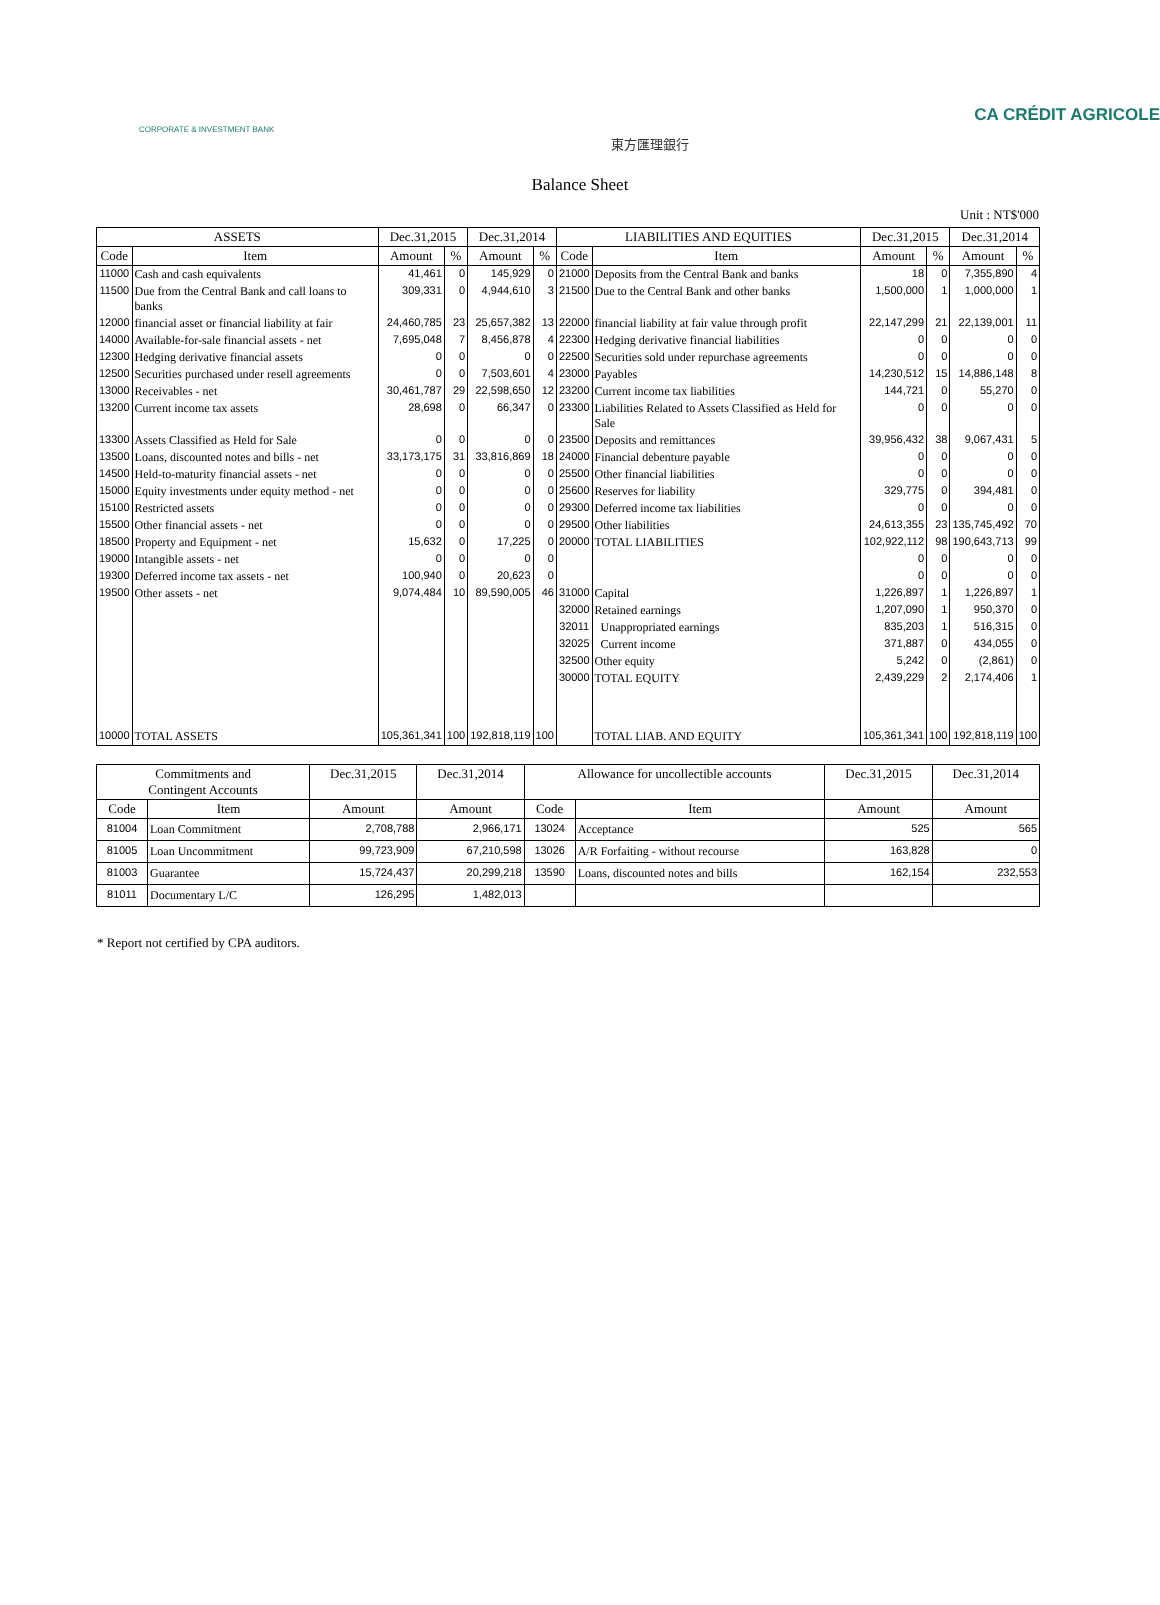CA CRÉDIT AGRICOLE
CORPORATE & INVESTMENT BANK
東方匯理銀行
Balance Sheet
Unit : NT$'000
| ASSETS | | Dec.31,2015 | | Dec.31,2014 | | LIABILITIES AND EQUITIES | | Dec.31,2015 | | Dec.31,2014 | |
| --- | --- | --- | --- | --- | --- | --- | --- | --- | --- | --- | --- |
| Code | Item | Amount | % | Amount | % | Code | Item | Amount | % | Amount | % |
| 11000 | Cash and cash equivalents | 41,461 | 0 | 145,929 | 0 | 21000 | Deposits from the Central Bank and banks | 18 | 0 | 7,355,890 | 4 |
| 11500 | Due from the Central Bank and call loans to banks | 309,331 | 0 | 4,944,610 | 3 | 21500 | Due to the Central Bank and other banks | 1,500,000 | 1 | 1,000,000 | 1 |
| 12000 | financial asset or financial liability at fair | 24,460,785 | 23 | 25,657,382 | 13 | 22000 | financial liability at fair value through profit | 22,147,299 | 21 | 22,139,001 | 11 |
| 14000 | Available-for-sale financial assets - net | 7,695,048 | 7 | 8,456,878 | 4 | 22300 | Hedging derivative financial liabilities | 0 | 0 | 0 | 0 |
| 12300 | Hedging derivative financial assets | 0 | 0 | 0 | 0 | 22500 | Securities sold under repurchase agreements | 0 | 0 | 0 | 0 |
| 12500 | Securities purchased under resell agreements | 0 | 0 | 7,503,601 | 4 | 23000 | Payables | 14,230,512 | 15 | 14,886,148 | 8 |
| 13000 | Receivables - net | 30,461,787 | 29 | 22,598,650 | 12 | 23200 | Current income tax liabilities | 144,721 | 0 | 55,270 | 0 |
| 13200 | Current income tax assets | 28,698 | 0 | 66,347 | 0 | 23300 | Liabilities Related to Assets Classified as Held for Sale | 0 | 0 | 0 | 0 |
| 13300 | Assets Classified as Held for Sale | 0 | 0 | 0 | 0 | 23500 | Deposits and remittances | 39,956,432 | 38 | 9,067,431 | 5 |
| 13500 | Loans, discounted notes and bills - net | 33,173,175 | 31 | 33,816,869 | 18 | 24000 | Financial debenture payable | 0 | 0 | 0 | 0 |
| 14500 | Held-to-maturity financial assets - net | 0 | 0 | 0 | 0 | 25500 | Other financial liabilities | 0 | 0 | 0 | 0 |
| 15000 | Equity investments under equity method - net | 0 | 0 | 0 | 0 | 25600 | Reserves for liability | 329,775 | 0 | 394,481 | 0 |
| 15100 | Restricted assets | 0 | 0 | 0 | 0 | 29300 | Deferred income tax liabilities | 0 | 0 | 0 | 0 |
| 15500 | Other financial assets - net | 0 | 0 | 0 | 0 | 29500 | Other liabilities | 24,613,355 | 23 | 135,745,492 | 70 |
| 18500 | Property and Equipment - net | 15,632 | 0 | 17,225 | 0 | 20000 | TOTAL LIABILITIES | 102,922,112 | 98 | 190,643,713 | 99 |
| 19000 | Intangible assets - net | 0 | 0 | 0 | 0 | | | 0 | 0 | 0 | 0 |
| 19300 | Deferred income tax assets - net | 100,940 | 0 | 20,623 | 0 | | | 0 | 0 | 0 | 0 |
| 19500 | Other assets - net | 9,074,484 | 10 | 89,590,005 | 46 | 31000 | Capital | 1,226,897 | 1 | 1,226,897 | 1 |
| | | | | | | 32000 | Retained earnings | 1,207,090 | 1 | 950,370 | 0 |
| | | | | | | 32011 | Unappropriated earnings | 835,203 | 1 | 516,315 | 0 |
| | | | | | | 32025 | Current income | 371,887 | 0 | 434,055 | 0 |
| | | | | | | 32500 | Other equity | 5,242 | 0 | (2,861) | 0 |
| | | | | | | 30000 | TOTAL EQUITY | 2,439,229 | 2 | 2,174,406 | 1 |
| 10000 | TOTAL ASSETS | 105,361,341 | 100 | 192,818,119 | 100 | | TOTAL LIAB. AND EQUITY | 105,361,341 | 100 | 192,818,119 | 100 |
| Commitments and Contingent Accounts | | Dec.31,2015 | Dec.31,2014 | Allowance for uncollectible accounts | | Dec.31,2015 | Dec.31,2014 |
| --- | --- | --- | --- | --- | --- | --- | --- |
| Code | Item | Amount | Amount | Code | Item | Amount | Amount |
| 81004 | Loan Commitment | 2,708,788 | 2,966,171 | 13024 | Acceptance | 525 | 565 |
| 81005 | Loan Uncommitment | 99,723,909 | 67,210,598 | 13026 | A/R Forfaiting - without recourse | 163,828 | 0 |
| 81003 | Guarantee | 15,724,437 | 20,299,218 | 13590 | Loans, discounted notes and bills | 162,154 | 232,553 |
| 81011 | Documentary L/C | 126,295 | 1,482,013 | | | | |
* Report not certified by CPA auditors.